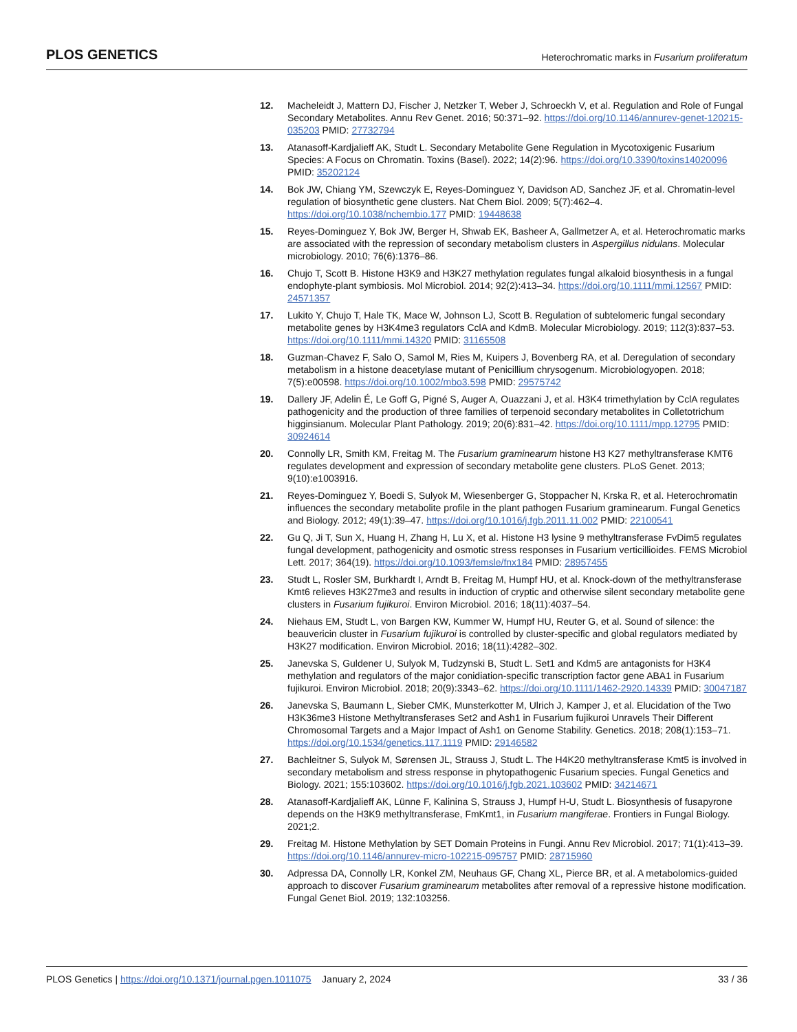PLOS GENETICS Heterochromatic marks in Fusarium proliferatum
12. Macheleidt J, Mattern DJ, Fischer J, Netzker T, Weber J, Schroeckh V, et al. Regulation and Role of Fungal Secondary Metabolites. Annu Rev Genet. 2016; 50:371–92. https://doi.org/10.1146/annurev-genet-120215-035203 PMID: 27732794
13. Atanasoff-Kardjalieff AK, Studt L. Secondary Metabolite Gene Regulation in Mycotoxigenic Fusarium Species: A Focus on Chromatin. Toxins (Basel). 2022; 14(2):96. https://doi.org/10.3390/toxins14020096 PMID: 35202124
14. Bok JW, Chiang YM, Szewczyk E, Reyes-Dominguez Y, Davidson AD, Sanchez JF, et al. Chromatin-level regulation of biosynthetic gene clusters. Nat Chem Biol. 2009; 5(7):462–4. https://doi.org/10.1038/nchembio.177 PMID: 19448638
15. Reyes-Dominguez Y, Bok JW, Berger H, Shwab EK, Basheer A, Gallmetzer A, et al. Heterochromatic marks are associated with the repression of secondary metabolism clusters in Aspergillus nidulans. Molecular microbiology. 2010; 76(6):1376–86.
16. Chujo T, Scott B. Histone H3K9 and H3K27 methylation regulates fungal alkaloid biosynthesis in a fungal endophyte-plant symbiosis. Mol Microbiol. 2014; 92(2):413–34. https://doi.org/10.1111/mmi.12567 PMID: 24571357
17. Lukito Y, Chujo T, Hale TK, Mace W, Johnson LJ, Scott B. Regulation of subtelomeric fungal secondary metabolite genes by H3K4me3 regulators CclA and KdmB. Molecular Microbiology. 2019; 112(3):837–53. https://doi.org/10.1111/mmi.14320 PMID: 31165508
18. Guzman-Chavez F, Salo O, Samol M, Ries M, Kuipers J, Bovenberg RA, et al. Deregulation of secondary metabolism in a histone deacetylase mutant of Penicillium chrysogenum. Microbiologyopen. 2018; 7(5):e00598. https://doi.org/10.1002/mbo3.598 PMID: 29575742
19. Dallery JF, Adelin É, Le Goff G, Pigné S, Auger A, Ouazzani J, et al. H3K4 trimethylation by CclA regulates pathogenicity and the production of three families of terpenoid secondary metabolites in Colletotrichum higginsianum. Molecular Plant Pathology. 2019; 20(6):831–42. https://doi.org/10.1111/mpp.12795 PMID: 30924614
20. Connolly LR, Smith KM, Freitag M. The Fusarium graminearum histone H3 K27 methyltransferase KMT6 regulates development and expression of secondary metabolite gene clusters. PLoS Genet. 2013; 9(10):e1003916.
21. Reyes-Dominguez Y, Boedi S, Sulyok M, Wiesenberger G, Stoppacher N, Krska R, et al. Heterochromatin influences the secondary metabolite profile in the plant pathogen Fusarium graminearum. Fungal Genetics and Biology. 2012; 49(1):39–47. https://doi.org/10.1016/j.fgb.2011.11.002 PMID: 22100541
22. Gu Q, Ji T, Sun X, Huang H, Zhang H, Lu X, et al. Histone H3 lysine 9 methyltransferase FvDim5 regulates fungal development, pathogenicity and osmotic stress responses in Fusarium verticillioides. FEMS Microbiol Lett. 2017; 364(19). https://doi.org/10.1093/femsle/fnx184 PMID: 28957455
23. Studt L, Rosler SM, Burkhardt I, Arndt B, Freitag M, Humpf HU, et al. Knock-down of the methyltransferase Kmt6 relieves H3K27me3 and results in induction of cryptic and otherwise silent secondary metabolite gene clusters in Fusarium fujikuroi. Environ Microbiol. 2016; 18(11):4037–54.
24. Niehaus EM, Studt L, von Bargen KW, Kummer W, Humpf HU, Reuter G, et al. Sound of silence: the beauvericin cluster in Fusarium fujikuroi is controlled by cluster-specific and global regulators mediated by H3K27 modification. Environ Microbiol. 2016; 18(11):4282–302.
25. Janevska S, Guldener U, Sulyok M, Tudzynski B, Studt L. Set1 and Kdm5 are antagonists for H3K4 methylation and regulators of the major conidiation-specific transcription factor gene ABA1 in Fusarium fujikuroi. Environ Microbiol. 2018; 20(9):3343–62. https://doi.org/10.1111/1462-2920.14339 PMID: 30047187
26. Janevska S, Baumann L, Sieber CMK, Munsterkotter M, Ulrich J, Kamper J, et al. Elucidation of the Two H3K36me3 Histone Methyltransferases Set2 and Ash1 in Fusarium fujikuroi Unravels Their Different Chromosomal Targets and a Major Impact of Ash1 on Genome Stability. Genetics. 2018; 208(1):153–71. https://doi.org/10.1534/genetics.117.1119 PMID: 29146582
27. Bachleitner S, Sulyok M, Sørensen JL, Strauss J, Studt L. The H4K20 methyltransferase Kmt5 is involved in secondary metabolism and stress response in phytopathogenic Fusarium species. Fungal Genetics and Biology. 2021; 155:103602. https://doi.org/10.1016/j.fgb.2021.103602 PMID: 34214671
28. Atanasoff-Kardjalieff AK, Lünne F, Kalinina S, Strauss J, Humpf H-U, Studt L. Biosynthesis of fusapyrone depends on the H3K9 methyltransferase, FmKmt1, in Fusarium mangiferae. Frontiers in Fungal Biology. 2021;2.
29. Freitag M. Histone Methylation by SET Domain Proteins in Fungi. Annu Rev Microbiol. 2017; 71(1):413–39. https://doi.org/10.1146/annurev-micro-102215-095757 PMID: 28715960
30. Adpressa DA, Connolly LR, Konkel ZM, Neuhaus GF, Chang XL, Pierce BR, et al. A metabolomics-guided approach to discover Fusarium graminearum metabolites after removal of a repressive histone modification. Fungal Genet Biol. 2019; 132:103256.
PLOS Genetics | https://doi.org/10.1371/journal.pgen.1011075 January 2, 2024 33 / 36